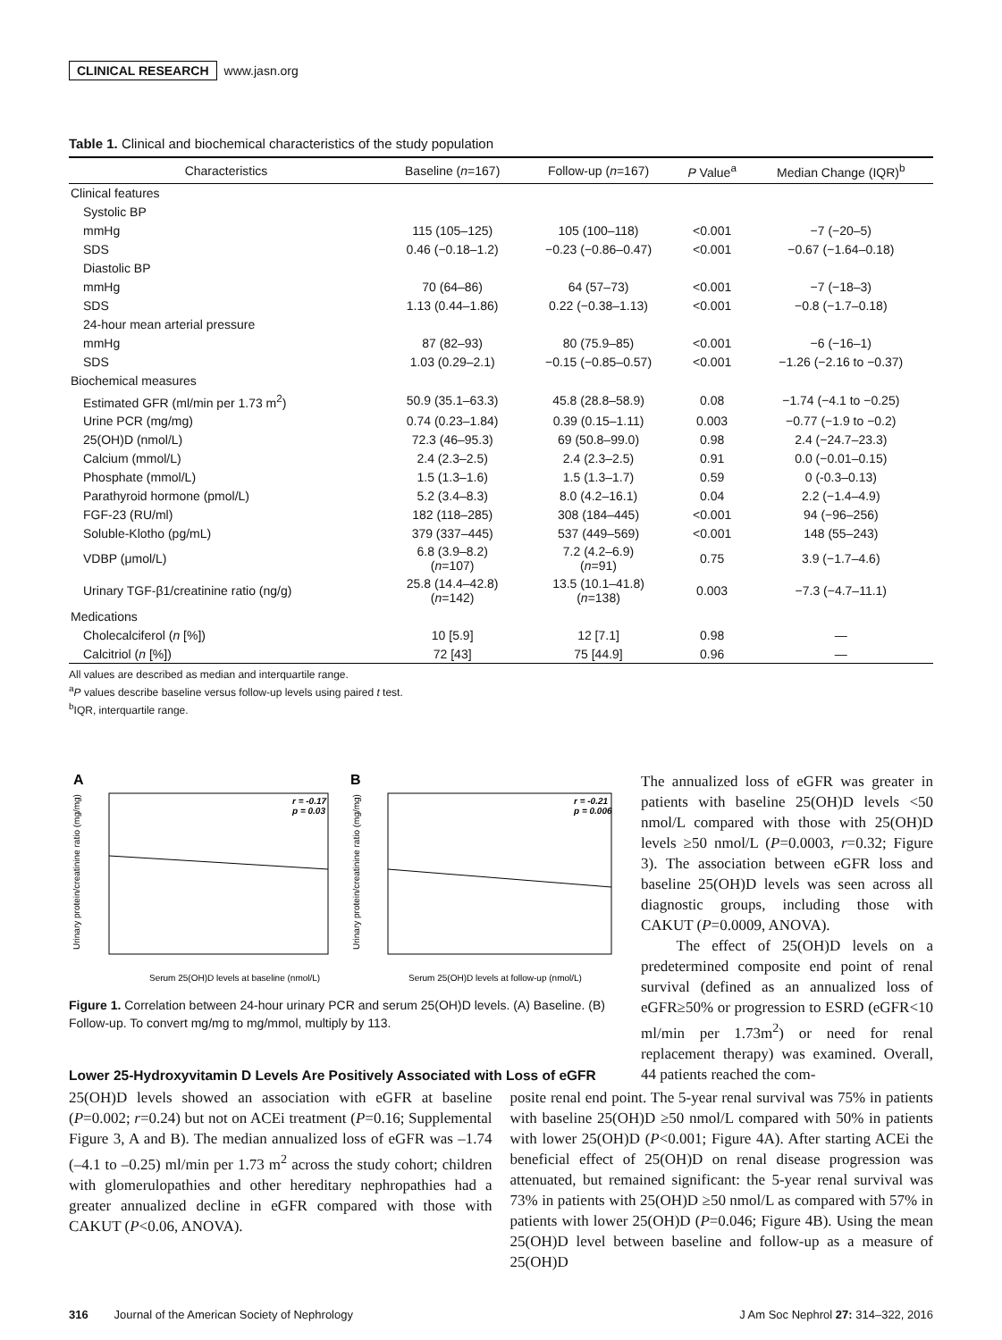CLINICAL RESEARCH www.jasn.org
Table 1. Clinical and biochemical characteristics of the study population
| Characteristics | Baseline ( n =167) | Follow-up ( n =167) | P Value<sup>a</sup> | Median Change (IQR)<sup>b</sup> |
| --- | --- | --- | --- | --- |
| Clinical features | | | | |
| Systolic BP | | | | |
| mmHg | 115 (105–125) | 105 (100–118) | <0.001 | −7 (−20–5) |
| SDS | 0.46 (−0.18–1.2) | −0.23 (−0.86–0.47) | <0.001 | −0.67 (−1.64–0.18) |
| Diastolic BP | | | | |
| mmHg | 70 (64–86) | 64 (57–73) | <0.001 | −7 (−18–3) |
| SDS | 1.13 (0.44–1.86) | 0.22 (−0.38–1.13) | <0.001 | −0.8 (−1.7–0.18) |
| 24-hour mean arterial pressure | | | | |
| mmHg | 87 (82–93) | 80 (75.9–85) | <0.001 | −6 (−16–1) |
| SDS | 1.03 (0.29–2.1) | −0.15 (−0.85–0.57) | <0.001 | −1.26 (−2.16 to −0.37) |
| Biochemical measures | | | | |
| Estimated GFR (ml/min per 1.73 m<sup>2</sup>) | 50.9 (35.1–63.3) | 45.8 (28.8–58.9) | 0.08 | −1.74 (−4.1 to −0.25) |
| Urine PCR (mg/mg) | 0.74 (0.23–1.84) | 0.39 (0.15–1.11) | 0.003 | −0.77 (−1.9 to −0.2) |
| 25(OH)D (nmol/L) | 72.3 (46–95.3) | 69 (50.8–99.0) | 0.98 | 2.4 (−24.7–23.3) |
| Calcium (mmol/L) | 2.4 (2.3–2.5) | 2.4 (2.3–2.5) | 0.91 | 0.0 (−0.01–0.15) |
| Phosphate (mmol/L) | 1.5 (1.3–1.6) | 1.5 (1.3–1.7) | 0.59 | 0 (-0.3–0.13) |
| Parathyroid hormone (pmol/L) | 5.2 (3.4–8.3) | 8.0 (4.2–16.1) | 0.04 | 2.2 (−1.4–4.9) |
| FGF-23 (RU/ml) | 182 (118–285) | 308 (184–445) | <0.001 | 94 (−96–256) |
| Soluble-Klotho (pg/mL) | 379 (337–445) | 537 (449–569) | <0.001 | 148 (55–243) |
| VDBP (μmol/L) | 6.8 (3.9–8.2) ( n =107) | 7.2 (4.2–6.9) ( n =91) | 0.75 | 3.9 (−1.7–4.6) |
| Urinary TGF-β1/creatinine ratio (ng/g) | 25.8 (14.4–42.8) ( n =142) | 13.5 (10.1–41.8) ( n =138) | 0.003 | −7.3 (−4.7–11.1) |
| Medications | | | | |
| Cholecalciferol ( n [%]) | 10 [5.9] | 12 [7.1] | 0.98 | — |
| Calcitriol ( n [%]) | 72 [43] | 75 [44.9] | 0.96 | — |
All values are described as median and interquartile range.
<sup>a</sup> P values describe baseline versus follow-up levels using paired t test.
<sup>b</sup> IQR, interquartile range.
A
B
r = -0.17
p = 0.03
r = -0.21
p = 0.006
Serum 25(OH)D levels at baseline (nmol/L)
Serum 25(OH)D levels at follow-up (nmol/L)
Urinary protein/creatinine ratio (mg/mg)
Urinary protein/creatinine ratio (mg/mg)
Figure 1. Correlation between 24-hour urinary PCR and serum 25(OH)D levels. (A) Baseline. (B) Follow-up. To convert mg/mg to mg/mmol, multiply by 113.
Lower 25-Hydroxyvitamin D Levels Are Positively Associated with Loss of eGFR
The annualized loss of eGFR was greater in patients with baseline 25(OH)D levels <50 nmol/L compared with those with 25(OH)D levels ≥50 nmol/L (P=0.0003, r=0.32; Figure 3). The association between eGFR loss and baseline 25(OH)D levels was seen across all diagnostic groups, including those with CAKUT (P=0.0009, ANOVA).
The effect of 25(OH)D levels on a predetermined composite end point of renal survival (defined as an annualized loss of eGFR≥50% or progression to ESRD (eGFR<10 ml/min per 1.73m<sup>2</sup>) or need for renal replacement therapy) was examined. Overall, 44 patients reached the com-
25(OH)D levels showed an association with eGFR at baseline (P=0.002; r=0.24) but not on ACEi treatment (P=0.16; Supplemental Figure 3, A and B). The median annualized loss of eGFR was –1.74 (–4.1 to –0.25) ml/min per 1.73 m<sup>2</sup> across the study cohort; children with glomerulopathies and other hereditary nephropathies had a greater annualized decline in eGFR compared with those with CAKUT (P<0.06, ANOVA).
posite renal end point. The 5-year renal survival was 75% in patients with baseline 25(OH)D ≥50 nmol/L compared with 50% in patients with lower 25(OH)D (P<0.001; Figure 4A). After starting ACEi the beneficial effect of 25(OH)D on renal disease progression was attenuated, but remained significant: the 5-year renal survival was 73% in patients with 25(OH)D ≥50 nmol/L as compared with 57% in patients with lower 25(OH)D (P=0.046; Figure 4B). Using the mean 25(OH)D level between baseline and follow-up as a measure of 25(OH)D
316 Journal of the American Society of Nephrology J Am Soc Nephrol 27: 314–322, 2016